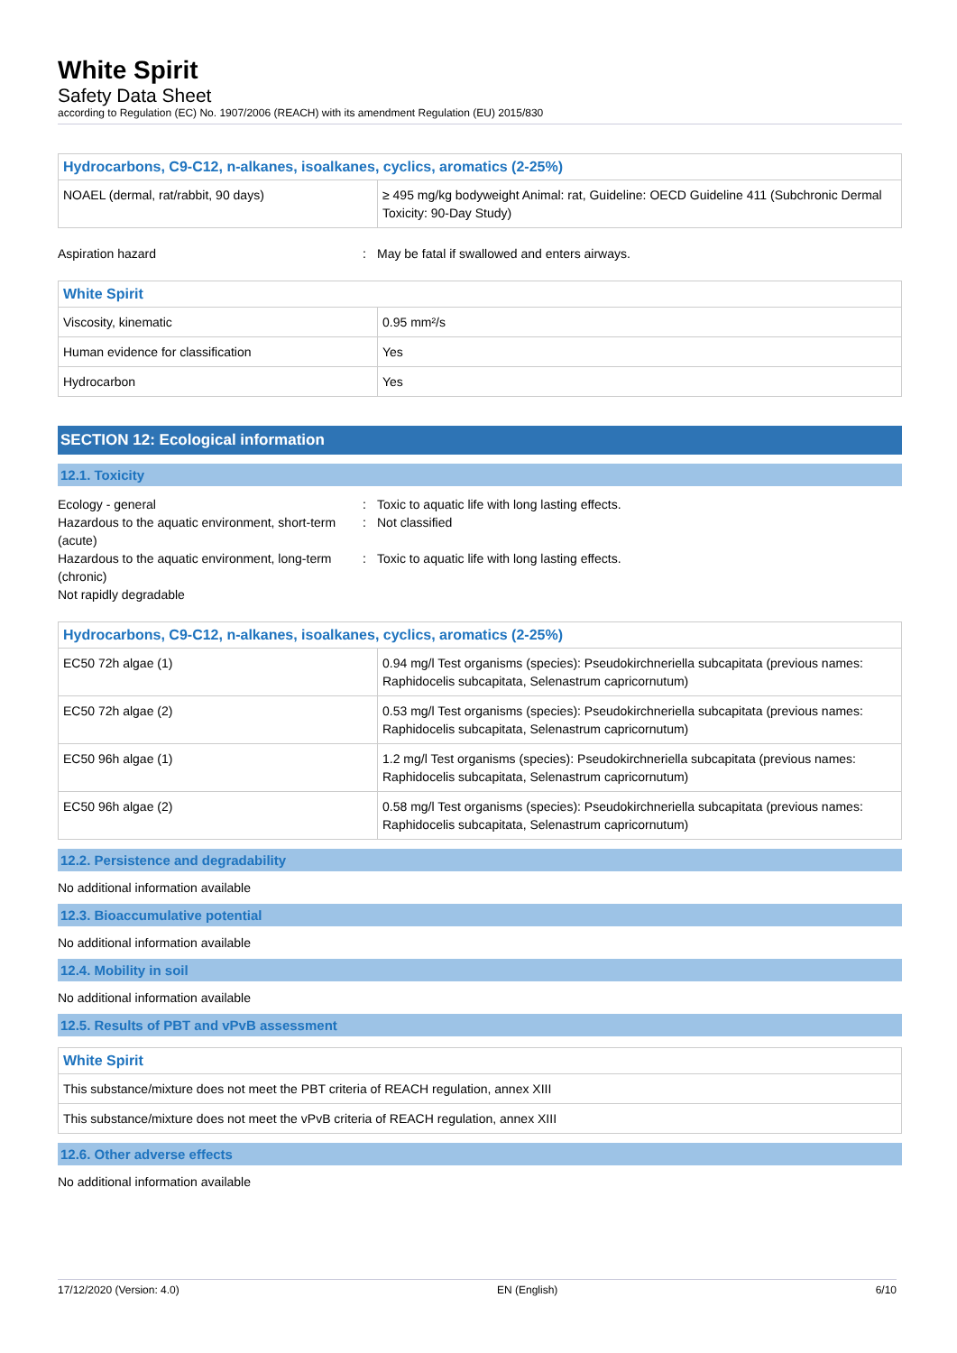White Spirit
Safety Data Sheet
according to Regulation (EC) No. 1907/2006 (REACH) with its amendment Regulation (EU) 2015/830
| Hydrocarbons, C9-C12, n-alkanes, isoalkanes, cyclics, aromatics (2-25%) | |
| --- | --- |
| NOAEL (dermal, rat/rabbit, 90 days) | ≥ 495 mg/kg bodyweight Animal: rat, Guideline: OECD Guideline 411 (Subchronic Dermal Toxicity: 90-Day Study) |
Aspiration hazard : May be fatal if swallowed and enters airways.
| White Spirit | |
| --- | --- |
| Viscosity, kinematic | 0.95 mm²/s |
| Human evidence for classification | Yes |
| Hydrocarbon | Yes |
SECTION 12: Ecological information
12.1. Toxicity
Ecology - general : Toxic to aquatic life with long lasting effects.
Hazardous to the aquatic environment, short-term (acute)
: Not classified
Hazardous to the aquatic environment, long-term (chronic)
: Toxic to aquatic life with long lasting effects.
Not rapidly degradable
| Hydrocarbons, C9-C12, n-alkanes, isoalkanes, cyclics, aromatics (2-25%) | |
| --- | --- |
| EC50 72h algae (1) | 0.94 mg/l Test organisms (species): Pseudokirchneriella subcapitata (previous names: Raphidocelis subcapitata, Selenastrum capricornutum) |
| EC50 72h algae (2) | 0.53 mg/l Test organisms (species): Pseudokirchneriella subcapitata (previous names: Raphidocelis subcapitata, Selenastrum capricornutum) |
| EC50 96h algae (1) | 1.2 mg/l Test organisms (species): Pseudokirchneriella subcapitata (previous names: Raphidocelis subcapitata, Selenastrum capricornutum) |
| EC50 96h algae (2) | 0.58 mg/l Test organisms (species): Pseudokirchneriella subcapitata (previous names: Raphidocelis subcapitata, Selenastrum capricornutum) |
12.2. Persistence and degradability
No additional information available
12.3. Bioaccumulative potential
No additional information available
12.4. Mobility in soil
No additional information available
12.5. Results of PBT and vPvB assessment
| White Spirit |
| --- |
| This substance/mixture does not meet the PBT criteria of REACH regulation, annex XIII |
| This substance/mixture does not meet the vPvB criteria of REACH regulation, annex XIII |
12.6. Other adverse effects
No additional information available
17/12/2020 (Version: 4.0) EN (English) 6/10